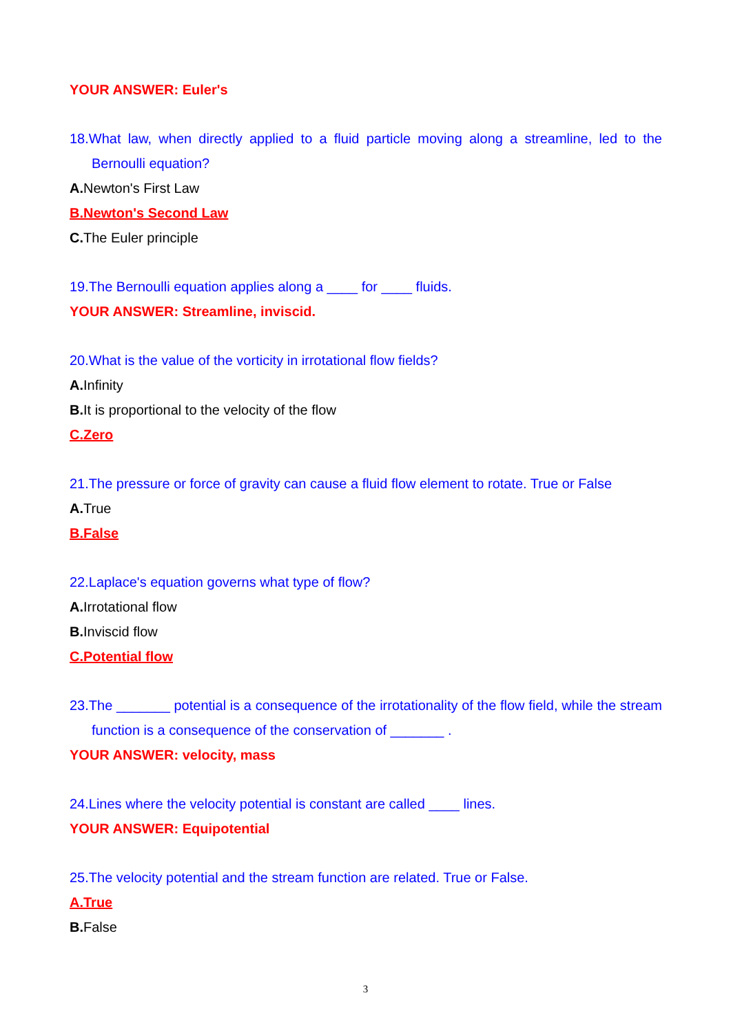YOUR ANSWER: Euler's
18.What law, when directly applied to a fluid particle moving along a streamline, led to the Bernoulli equation?
A. Newton's First Law
B.Newton's Second Law
C. The Euler principle
19.The Bernoulli equation applies along a ____ for ____ fluids.
YOUR ANSWER: Streamline, inviscid.
20.What is the value of the vorticity in irrotational flow fields?
A. Infinity
B. It is proportional to the velocity of the flow
C.Zero
21.The pressure or force of gravity can cause a fluid flow element to rotate. True or False
A. True
B.False
22.Laplace's equation governs what type of flow?
A. Irrotational flow
B. Inviscid flow
C.Potential flow
23.The _______ potential is a consequence of the irrotationality of the flow field, while the stream function is a consequence of the conservation of _______ .
YOUR ANSWER: velocity, mass
24.Lines where the velocity potential is constant are called ____ lines.
YOUR ANSWER: Equipotential
25.The velocity potential and the stream function are related. True or False.
A.True
B. False
3